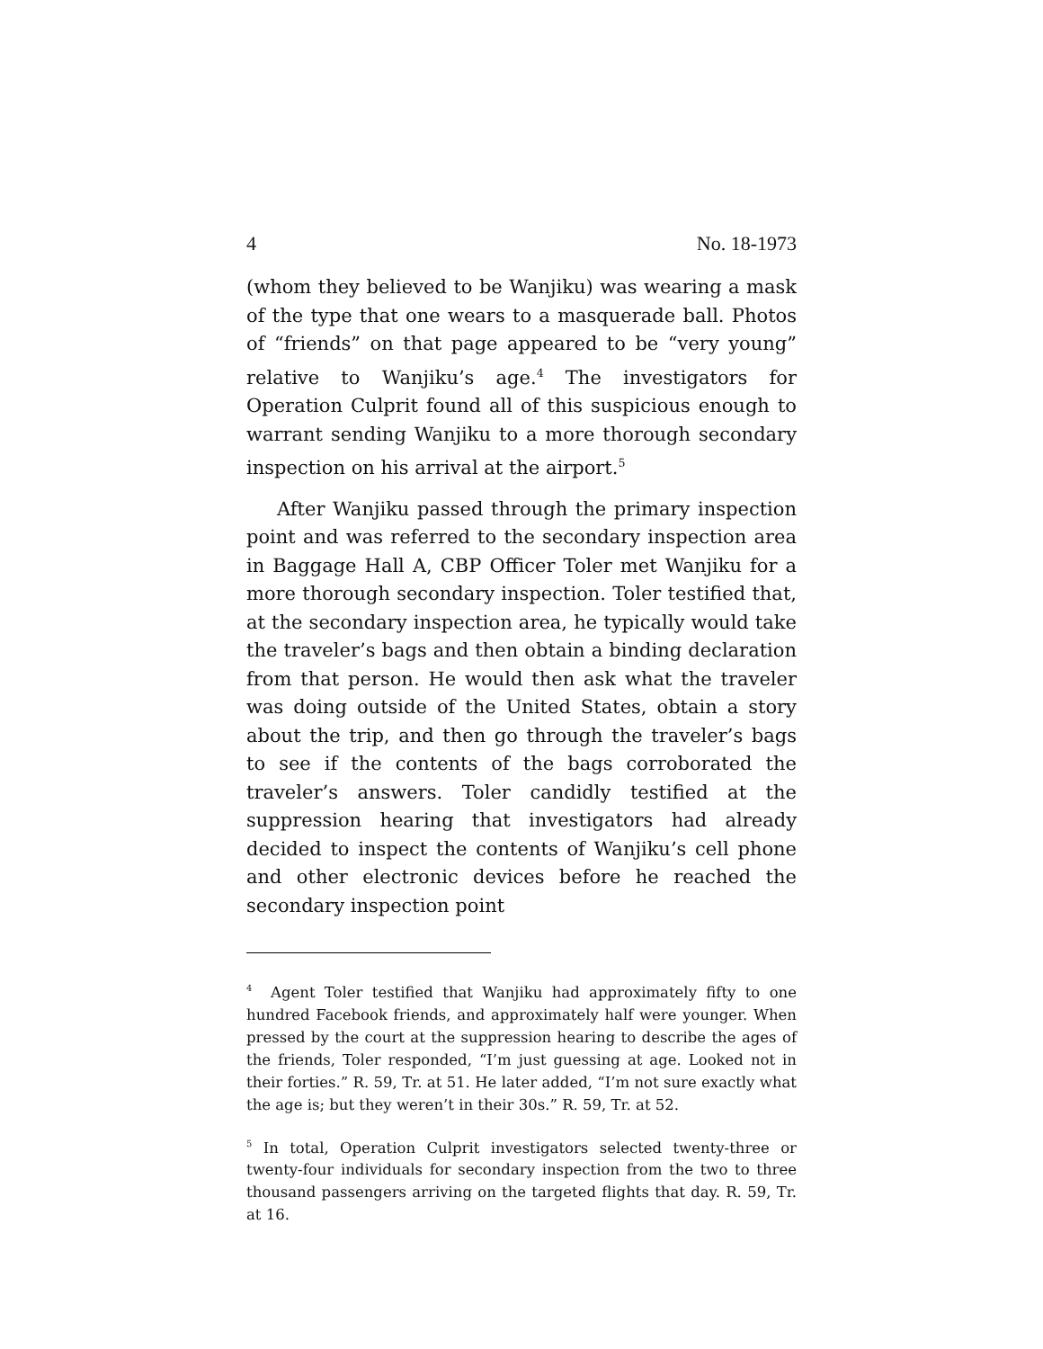4 No. 18-1973
(whom they believed to be Wanjiku) was wearing a mask of the type that one wears to a masquerade ball. Photos of “friends” on that page appeared to be “very young” relative to Wanjiku’s age.<sup>4</sup> The investigators for Operation Culprit found all of this suspicious enough to warrant sending Wanjiku to a more thorough secondary inspection on his arrival at the airport.<sup>5</sup>
After Wanjiku passed through the primary inspection point and was referred to the secondary inspection area in Baggage Hall A, CBP Officer Toler met Wanjiku for a more thorough secondary inspection. Toler testified that, at the secondary inspection area, he typically would take the traveler’s bags and then obtain a binding declaration from that person. He would then ask what the traveler was doing outside of the United States, obtain a story about the trip, and then go through the traveler’s bags to see if the contents of the bags corroborated the traveler’s answers. Toler candidly testified at the suppression hearing that investigators had already decided to inspect the contents of Wanjiku’s cell phone and other electronic devices before he reached the secondary inspection point
<sup>4</sup> Agent Toler testified that Wanjiku had approximately fifty to one hundred Facebook friends, and approximately half were younger. When pressed by the court at the suppression hearing to describe the ages of the friends, Toler responded, “I’m just guessing at age. Looked not in their forties.” R. 59, Tr. at 51. He later added, “I’m not sure exactly what the age is; but they weren’t in their 30s.” R. 59, Tr. at 52.
<sup>5</sup> In total, Operation Culprit investigators selected twenty-three or twenty-four individuals for secondary inspection from the two to three thousand passengers arriving on the targeted flights that day. R. 59, Tr. at 16.